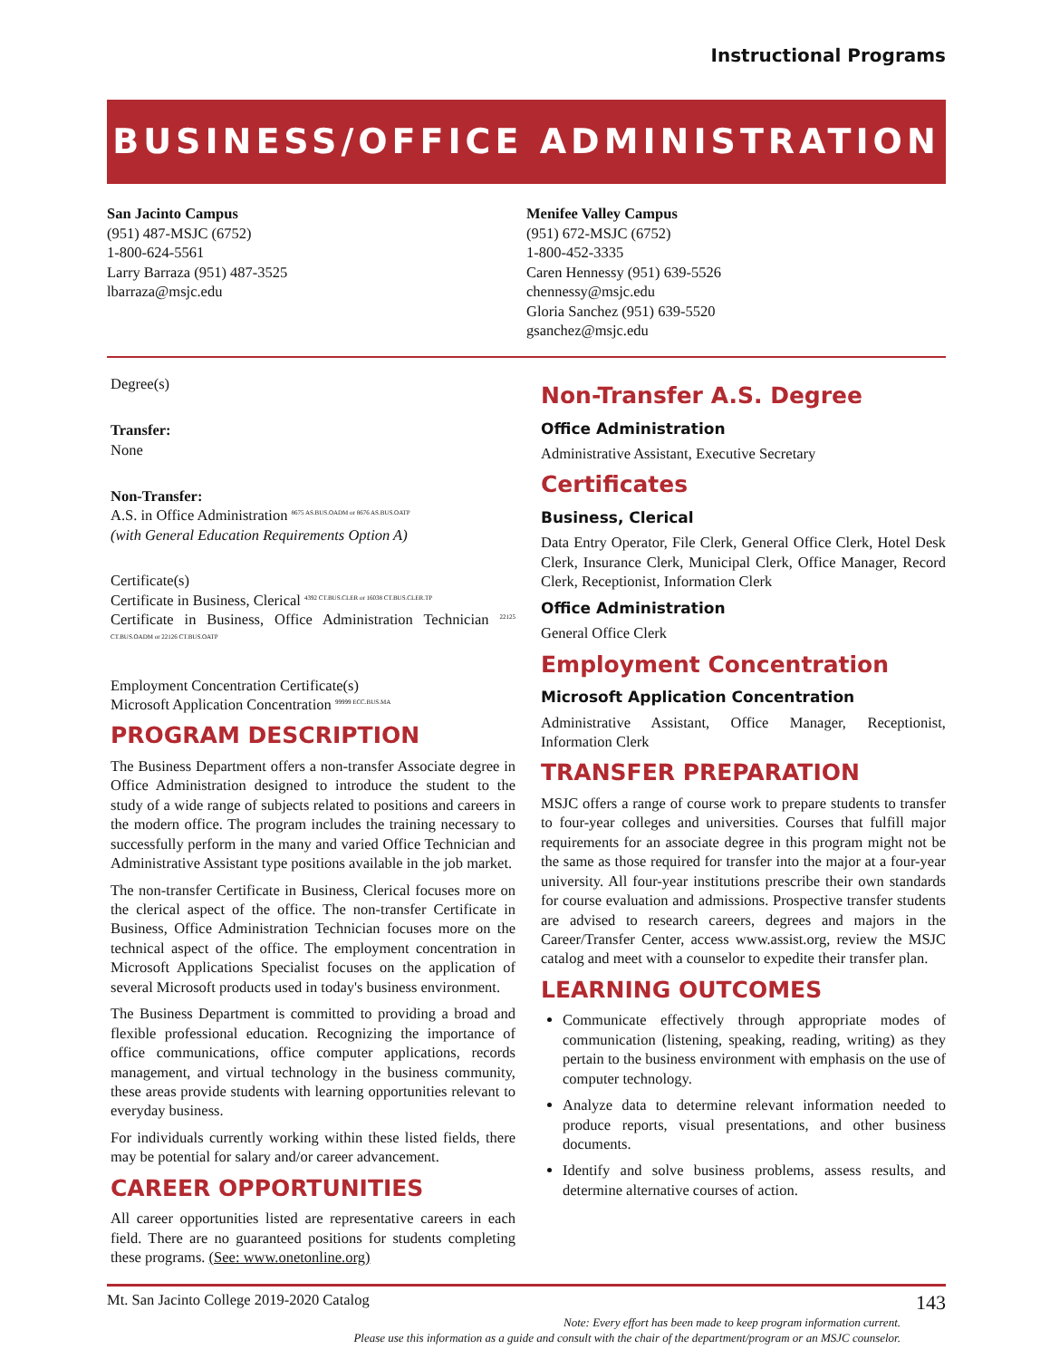Instructional Programs
BUSINESS/OFFICE ADMINISTRATION
San Jacinto Campus
(951) 487-MSJC (6752)
1-800-624-5561
Larry Barraza (951) 487-3525
lbarraza@msjc.edu
Menifee Valley Campus
(951) 672-MSJC (6752)
1-800-452-3335
Caren Hennessy (951) 639-5526
chennessy@msjc.edu
Gloria Sanchez (951) 639-5520
gsanchez@msjc.edu
Degree(s)
Transfer:
None
Non-Transfer:
A.S. in Office Administration <sup>8675 AS.BUS.OADM or 8676 AS.BUS.OATP</sup>
(with General Education Requirements Option A)
Certificate(s)
Certificate in Business, Clerical <sup>4392 CT.BUS.CLER or 16038 CT.BUS.CLER.TP</sup>
Certificate in Business, Office Administration Technician <sup>22125 CT.BUS.OADM or 22126 CT.BUS.OATP</sup>
Employment Concentration Certificate(s)
Microsoft Application Concentration <sup>99999 ECC.BUS.MA</sup>
PROGRAM DESCRIPTION
The Business Department offers a non-transfer Associate degree in Office Administration designed to introduce the student to the study of a wide range of subjects related to positions and careers in the modern office. The program includes the training necessary to successfully perform in the many and varied Office Technician and Administrative Assistant type positions available in the job market.
The non-transfer Certificate in Business, Clerical focuses more on the clerical aspect of the office. The non-transfer Certificate in Business, Office Administration Technician focuses more on the technical aspect of the office. The employment concentration in Microsoft Applications Specialist focuses on the application of several Microsoft products used in today's business environment.
The Business Department is committed to providing a broad and flexible professional education. Recognizing the importance of office communications, office computer applications, records management, and virtual technology in the business community, these areas provide students with learning opportunities relevant to everyday business.
For individuals currently working within these listed fields, there may be potential for salary and/or career advancement.
CAREER OPPORTUNITIES
All career opportunities listed are representative careers in each field. There are no guaranteed positions for students completing these programs. (See: www.onetonline.org)
Non-Transfer A.S. Degree
Office Administration
Administrative Assistant, Executive Secretary
Certificates
Business, Clerical
Data Entry Operator, File Clerk, General Office Clerk, Hotel Desk Clerk, Insurance Clerk, Municipal Clerk, Office Manager, Record Clerk, Receptionist, Information Clerk
Office Administration
General Office Clerk
Employment Concentration
Microsoft Application Concentration
Administrative Assistant, Office Manager, Receptionist, Information Clerk
TRANSFER PREPARATION
MSJC offers a range of course work to prepare students to transfer to four-year colleges and universities. Courses that fulfill major requirements for an associate degree in this program might not be the same as those required for transfer into the major at a four-year university. All four-year institutions prescribe their own standards for course evaluation and admissions. Prospective transfer students are advised to research careers, degrees and majors in the Career/Transfer Center, access www.assist.org, review the MSJC catalog and meet with a counselor to expedite their transfer plan.
LEARNING OUTCOMES
Communicate effectively through appropriate modes of communication (listening, speaking, reading, writing) as they pertain to the business environment with emphasis on the use of computer technology.
Analyze data to determine relevant information needed to produce reports, visual presentations, and other business documents.
Identify and solve business problems, assess results, and determine alternative courses of action.
Mt. San Jacinto College 2019-2020 Catalog 143
Note: Every effort has been made to keep program information current.
Please use this information as a guide and consult with the chair of the department/program or an MSJC counselor.